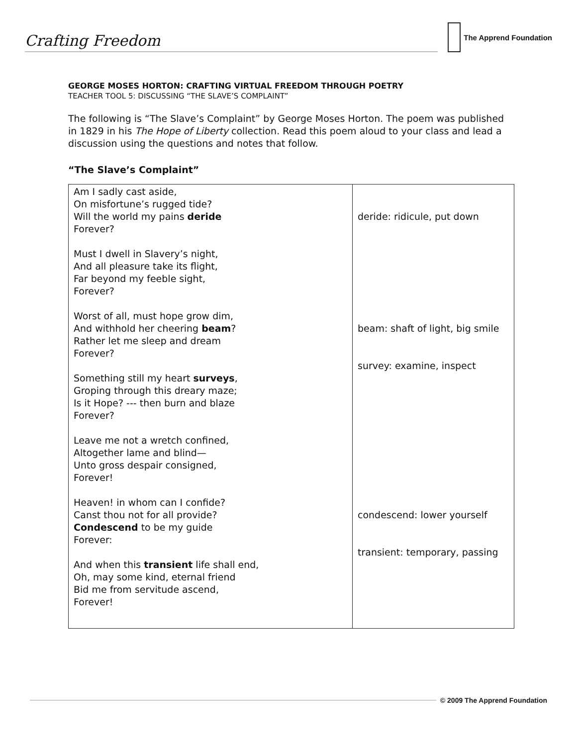Crafting Freedom
The Apprend Foundation
GEORGE MOSES HORTON: CRAFTING VIRTUAL FREEDOM THROUGH POETRY
TEACHER TOOL 5: DISCUSSING “THE SLAVE’S COMPLAINT”
The following is “The Slave’s Complaint” by George Moses Horton. The poem was published in 1829 in his The Hope of Liberty collection. Read this poem aloud to your class and lead a discussion using the questions and notes that follow.
“The Slave’s Complaint”
| Am I sadly cast aside, On misfortune’s rugged tide? Will the world my pains deride Forever? Must I dwell in Slavery’s night, And all pleasure take its flight, Far beyond my feeble sight, Forever? Worst of all, must hope grow dim, And withhold her cheering beam ? Rather let me sleep and dream Forever? Something still my heart surveys , Groping through this dreary maze; Is it Hope? --- then burn and blaze Forever? Leave me not a wretch confined, Altogether lame and blind— Unto gross despair consigned, Forever! Heaven! in whom can I confide? Canst thou not for all provide? Condescend to be my guide Forever: And when this transient life shall end, Oh, may some kind, eternal friend Bid me from servitude ascend, Forever! | deride: ridicule, put down beam: shaft of light, big smile survey: examine, inspect condescend: lower yourself transient: temporary, passing |
© 2009 The Apprend Foundation